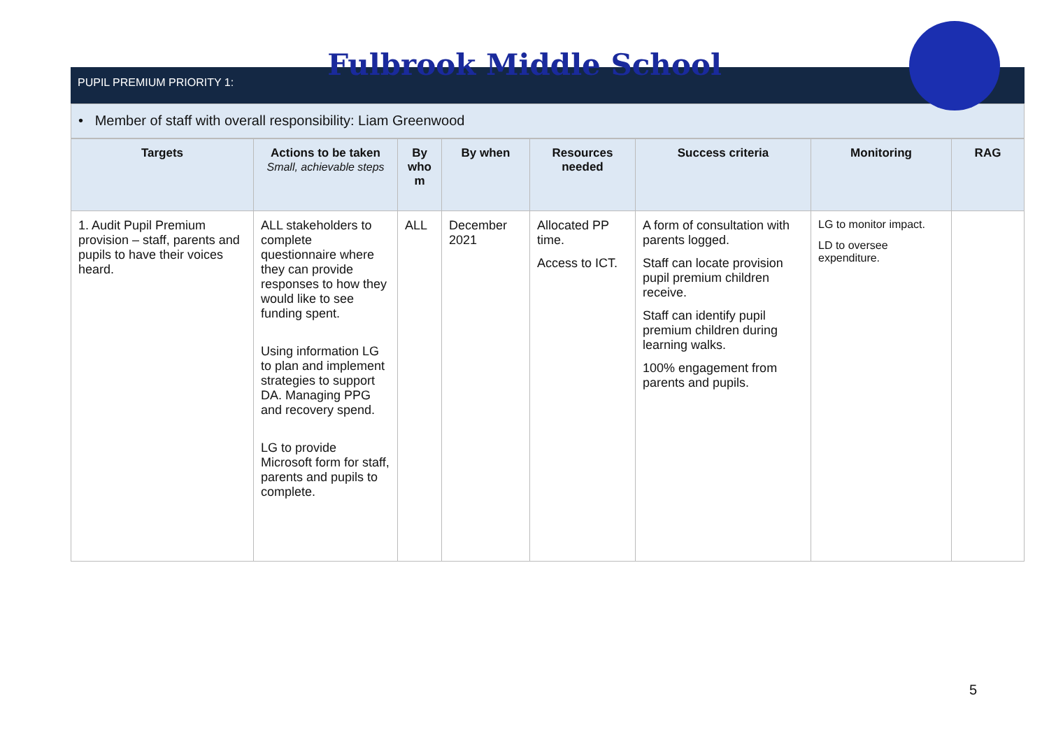Fulbrook Middle School
PUPIL PREMIUM PRIORITY 1:
• Member of staff with overall responsibility: Liam Greenwood
| Targets | Actions to be taken Small, achievable steps | By who m | By when | Resources needed | Success criteria | Monitoring | RAG |
| --- | --- | --- | --- | --- | --- | --- | --- |
| 1. Audit Pupil Premium provision – staff, parents and pupils to have their voices heard. | ALL stakeholders to complete questionnaire where they can provide responses to how they would like to see funding spent. Using information LG to plan and implement strategies to support DA. Managing PPG and recovery spend. LG to provide Microsoft form for staff, parents and pupils to complete. | ALL | December 2021 | Allocated PP time. Access to ICT. | A form of consultation with parents logged. Staff can locate provision pupil premium children receive. Staff can identify pupil premium children during learning walks. 100% engagement from parents and pupils. | LG to monitor impact. LD to oversee expenditure. | |
5